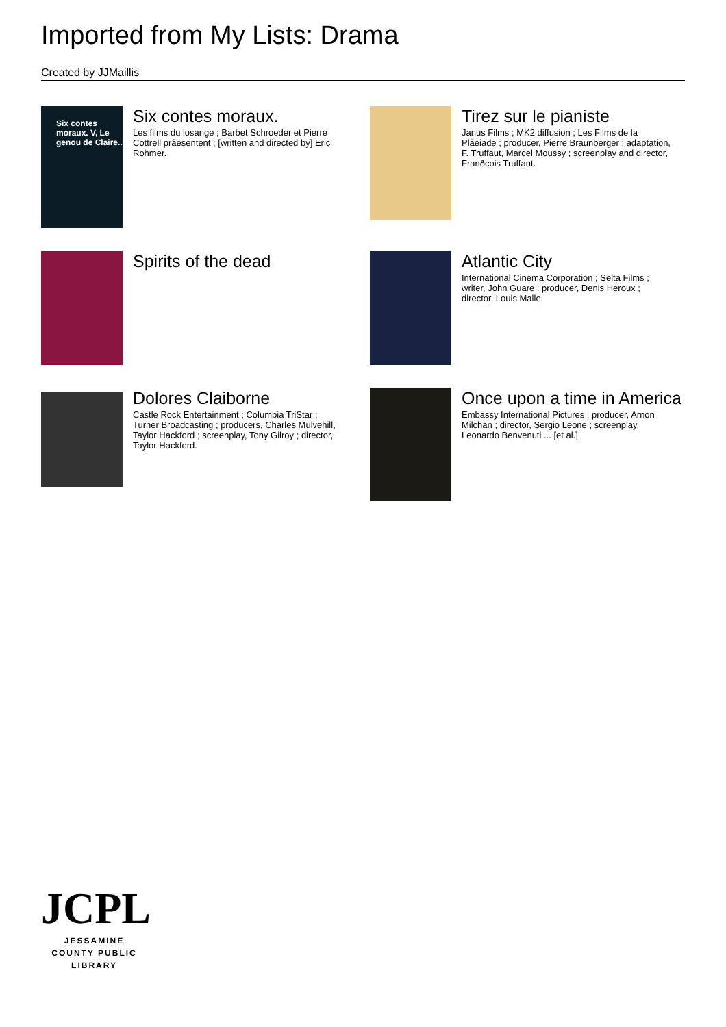Imported from My Lists: Drama
Created by JJMaillis
Six contes moraux. V, Le genou de Claire..
Six contes moraux.
Les films du losange ; Barbet Schroeder et Pierre Cottrell prâesentent ; [written and directed by] Eric Rohmer.
Tirez sur le pianiste
Janus Films ; MK2 diffusion ; Les Films de la Plâeiade ; producer, Pierre Braunberger ; adaptation, F. Truffaut, Marcel Moussy ; screenplay and director, Franðcois Truffaut.
Spirits of the dead
Atlantic City
International Cinema Corporation ; Selta Films ; writer, John Guare ; producer, Denis Heroux ; director, Louis Malle.
Dolores Claiborne
Castle Rock Entertainment ; Columbia TriStar ; Turner Broadcasting ; producers, Charles Mulvehill, Taylor Hackford ; screenplay, Tony Gilroy ; director, Taylor Hackford.
Once upon a time in America
Embassy International Pictures ; producer, Arnon Milchan ; director, Sergio Leone ; screenplay, Leonardo Benvenuti ... [et al.]
JCPL
JESSAMINE COUNTY PUBLIC LIBRARY